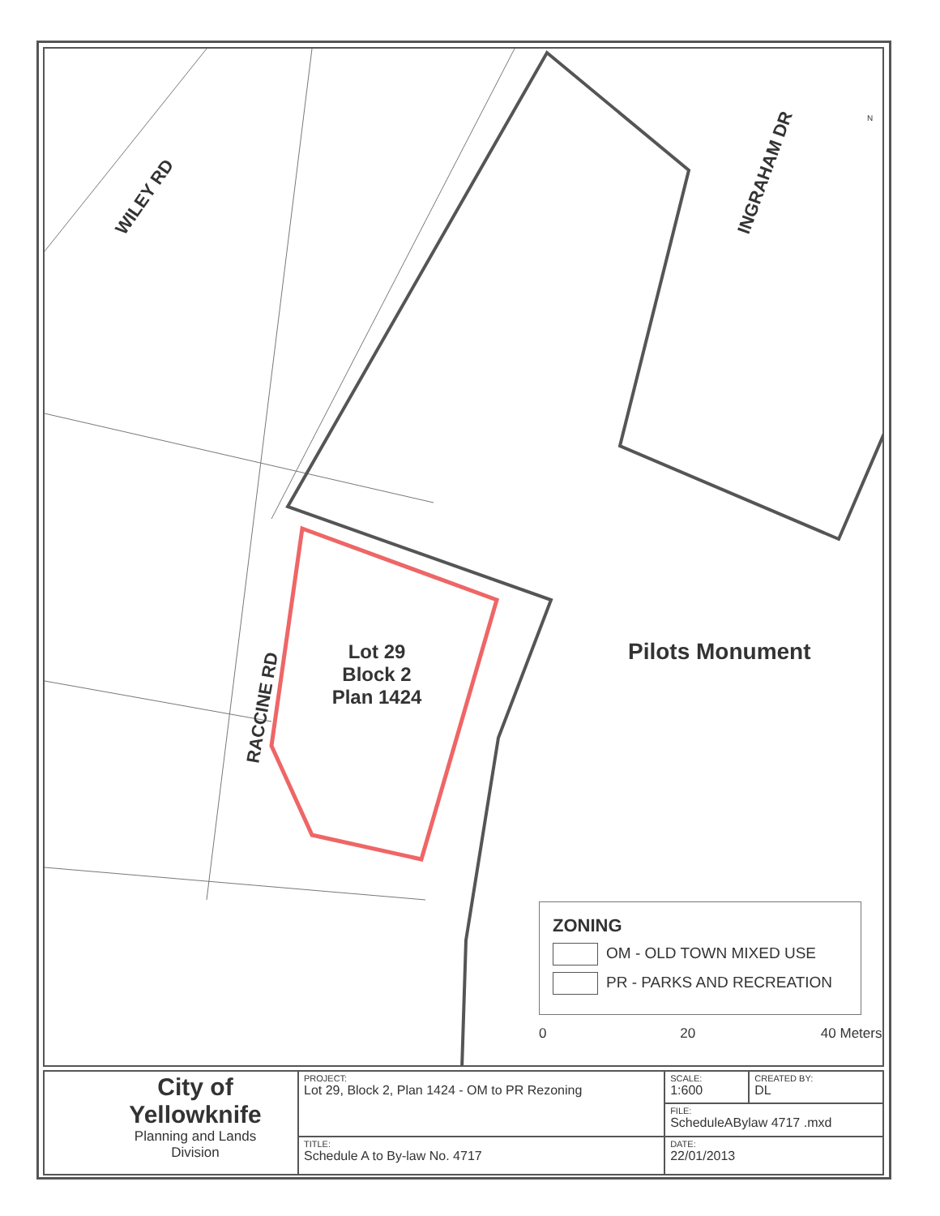WILEY RD
INGRAHAM DR
RACCINE RD
Lot 29
Block 2
Plan 1424
Pilots Monument
0 20 40 Meters
N
ZONING
OM - OLD TOWN MIXED USE
PR - PARKS AND RECREATION
| City of Yellowknife Planning and Lands Division | PROJECT: Lot 29, Block 2, Plan 1424 - OM to PR Rezoning | SCALE: 1:600 | CREATED BY: DL |
| | | FILE: ScheduleABylaw 4717 .mxd | |
| | TITLE: Schedule A to By-law No. 4717 | DATE: 22/01/2013 | |